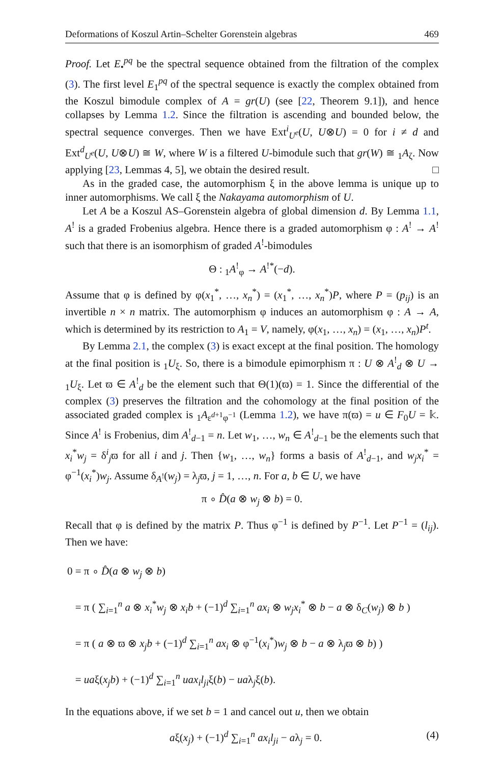Deformations of Koszul Artin–Schelter Gorenstein algebras 469
Proof. Let E<sub>•</sub><sup>pq</sup> be the spectral sequence obtained from the filtration of the complex (3). The first level E<sub>1</sub><sup>pq</sup> of the spectral sequence is exactly the complex obtained from the Koszul bimodule complex of A = gr(U) (see [22, Theorem 9.1]), and hence collapses by Lemma 1.2. Since the filtration is ascending and bounded below, the spectral sequence converges. Then we have Ext<sup>i</sup><sub>U<sup>e</sup></sub>(U, U⊗U) = 0 for i ≠ d and Ext<sup>d</sup><sub>U<sup>e</sup></sub>(U, U⊗U) ≅ W, where W is a filtered U-bimodule such that gr(W) ≅ <sub>1</sub>A<sub>ζ</sub>. Now applying [23, Lemmas 4, 5], we obtain the desired result. □
As in the graded case, the automorphism ξ in the above lemma is unique up to inner automorphisms. We call ξ the Nakayama automorphism of U.
Let A be a Koszul AS–Gorenstein algebra of global dimension d. By Lemma 1.1, A<sup>!</sup> is a graded Frobenius algebra. Hence there is a graded automorphism φ : A<sup>!</sup> → A<sup>!</sup> such that there is an isomorphism of graded A<sup>!</sup>-bimodules
Θ : <sub>1</sub>A<sup>!</sup><sub>φ</sub> → A<sup>!*</sup>(−d).
Assume that φ is defined by φ(x<sub>1</sub><sup>*</sup>, …, x<sub>n</sub><sup>*</sup>) = (x<sub>1</sub><sup>*</sup>, …, x<sub>n</sub><sup>*</sup>)P, where P = (p<sub>ij</sub>) is an invertible n × n matrix. The automorphism φ induces an automorphism φ : A → A, which is determined by its restriction to A<sub>1</sub> = V, namely, φ(x<sub>1</sub>, …, x<sub>n</sub>) = (x<sub>1</sub>, …, x<sub>n</sub>)P<sup>t</sup>.
By Lemma 2.1, the complex (3) is exact except at the final position. The homology at the final position is <sub>1</sub>U<sub>ξ</sub>. So, there is a bimodule epimorphism π : U ⊗ A<sup>!</sup><sub>d</sub> ⊗ U → <sub>1</sub>U<sub>ξ</sub>. Let ϖ ∈ A<sup>!</sup><sub>d</sub> be the element such that Θ(1)(ϖ) = 1. Since the differential of the complex (3) preserves the filtration and the cohomology at the final position of the associated graded complex is <sub>1</sub>A<sub>ε<sup>d+1</sup>φ<sup>−1</sup></sub> (Lemma 1.2), we have π(ϖ) = u ∈ F<sub>0</sub>U = 𝕜. Since A<sup>!</sup> is Frobenius, dim A<sup>!</sup><sub>d−1</sub> = n. Let w<sub>1</sub>, …, w<sub>n</sub> ∈ A<sup>!</sup><sub>d−1</sub> be the elements such that x<sub>i</sub><sup>*</sup>w<sub>j</sub> = δ<sup>i</sup><sub>j</sub>ϖ for all i and j. Then {w<sub>1</sub>, …, w<sub>n</sub>} forms a basis of A<sup>!</sup><sub>d−1</sub>, and w<sub>j</sub>x<sub>i</sub><sup>*</sup> = φ<sup>−1</sup>(x<sub>i</sub><sup>*</sup>)w<sub>j</sub>. Assume δ<sub>A<sup>!</sup></sub>(w<sub>j</sub>) = λ<sub>j</sub>ϖ, j = 1, …, n. For a, b ∈ U, we have
π ∘ D̂(a ⊗ w<sub>j</sub> ⊗ b) = 0.
Recall that φ is defined by the matrix P. Thus φ<sup>−1</sup> is defined by P<sup>−1</sup>. Let P<sup>−1</sup> = (l<sub>ij</sub>). Then we have:
0 = π ∘ D̂(a ⊗ w<sub>j</sub> ⊗ b)
= π ( ∑<sub>i=1</sub><sup>n</sup> a ⊗ x<sub>i</sub><sup>*</sup>w<sub>j</sub> ⊗ x<sub>i</sub>b + (−1)<sup>d</sup> ∑<sub>i=1</sub><sup>n</sup> ax<sub>i</sub> ⊗ w<sub>j</sub>x<sub>i</sub><sup>*</sup> ⊗ b − a ⊗ δ<sub>C</sub>(w<sub>j</sub>) ⊗ b )
= π ( a ⊗ ϖ ⊗ x<sub>j</sub>b + (−1)<sup>d</sup> ∑<sub>i=1</sub><sup>n</sup> ax<sub>i</sub> ⊗ φ<sup>−1</sup>(x<sub>i</sub><sup>*</sup>)w<sub>j</sub> ⊗ b − a ⊗ λ<sub>j</sub>ϖ ⊗ b) )
= uaξ(x<sub>j</sub>b) + (−1)<sup>d</sup> ∑<sub>i=1</sub><sup>n</sup> uax<sub>i</sub>l<sub>ji</sub>ξ(b) − uaλ<sub>j</sub>ξ(b).
In the equations above, if we set b = 1 and cancel out u, then we obtain
aξ(x<sub>j</sub>) + (−1)<sup>d</sup> ∑<sub>i=1</sub><sup>n</sup> ax<sub>i</sub>l<sub>ji</sub> − aλ<sub>j</sub> = 0. (4)